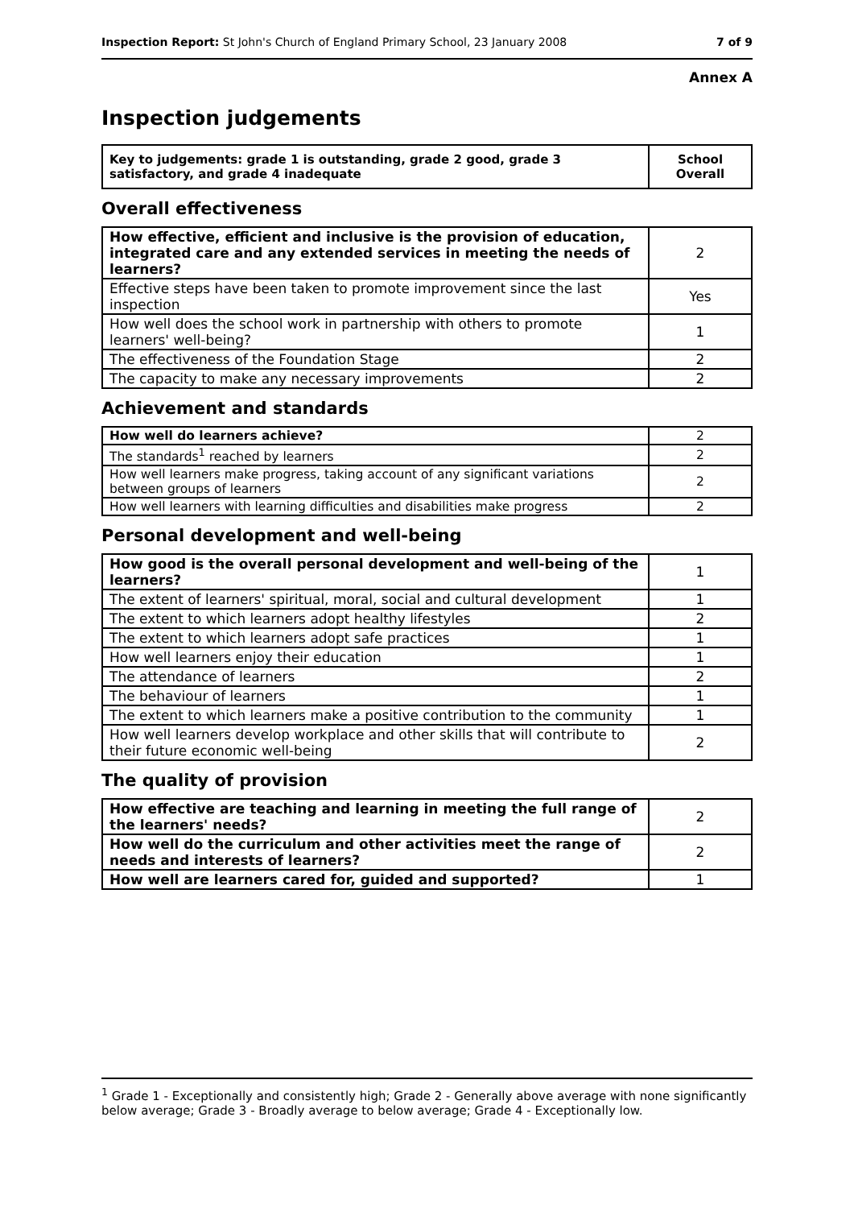Inspection Report: St John's Church of England Primary School, 23 January 2008 7 of 9
Annex A
Inspection judgements
| Key to judgements: grade 1 is outstanding, grade 2 good, grade 3 satisfactory, and grade 4 inadequate | School Overall |
Overall effectiveness
| How effective, efficient and inclusive is the provision of education, integrated care and any extended services in meeting the needs of learners? | 2 |
| Effective steps have been taken to promote improvement since the last inspection | Yes |
| How well does the school work in partnership with others to promote learners' well-being? | 1 |
| The effectiveness of the Foundation Stage | 2 |
| The capacity to make any necessary improvements | 2 |
Achievement and standards
| How well do learners achieve? | 2 |
| The standards<sup>1</sup> reached by learners | 2 |
| How well learners make progress, taking account of any significant variations between groups of learners | 2 |
| How well learners with learning difficulties and disabilities make progress | 2 |
Personal development and well-being
| How good is the overall personal development and well-being of the learners? | 1 |
| The extent of learners' spiritual, moral, social and cultural development | 1 |
| The extent to which learners adopt healthy lifestyles | 2 |
| The extent to which learners adopt safe practices | 1 |
| How well learners enjoy their education | 1 |
| The attendance of learners | 2 |
| The behaviour of learners | 1 |
| The extent to which learners make a positive contribution to the community | 1 |
| How well learners develop workplace and other skills that will contribute to their future economic well-being | 2 |
The quality of provision
| How effective are teaching and learning in meeting the full range of the learners' needs? | 2 |
| How well do the curriculum and other activities meet the range of needs and interests of learners? | 2 |
| How well are learners cared for, guided and supported? | 1 |
<sup>1</sup> Grade 1 - Exceptionally and consistently high; Grade 2 - Generally above average with none significantly below average; Grade 3 - Broadly average to below average; Grade 4 - Exceptionally low.